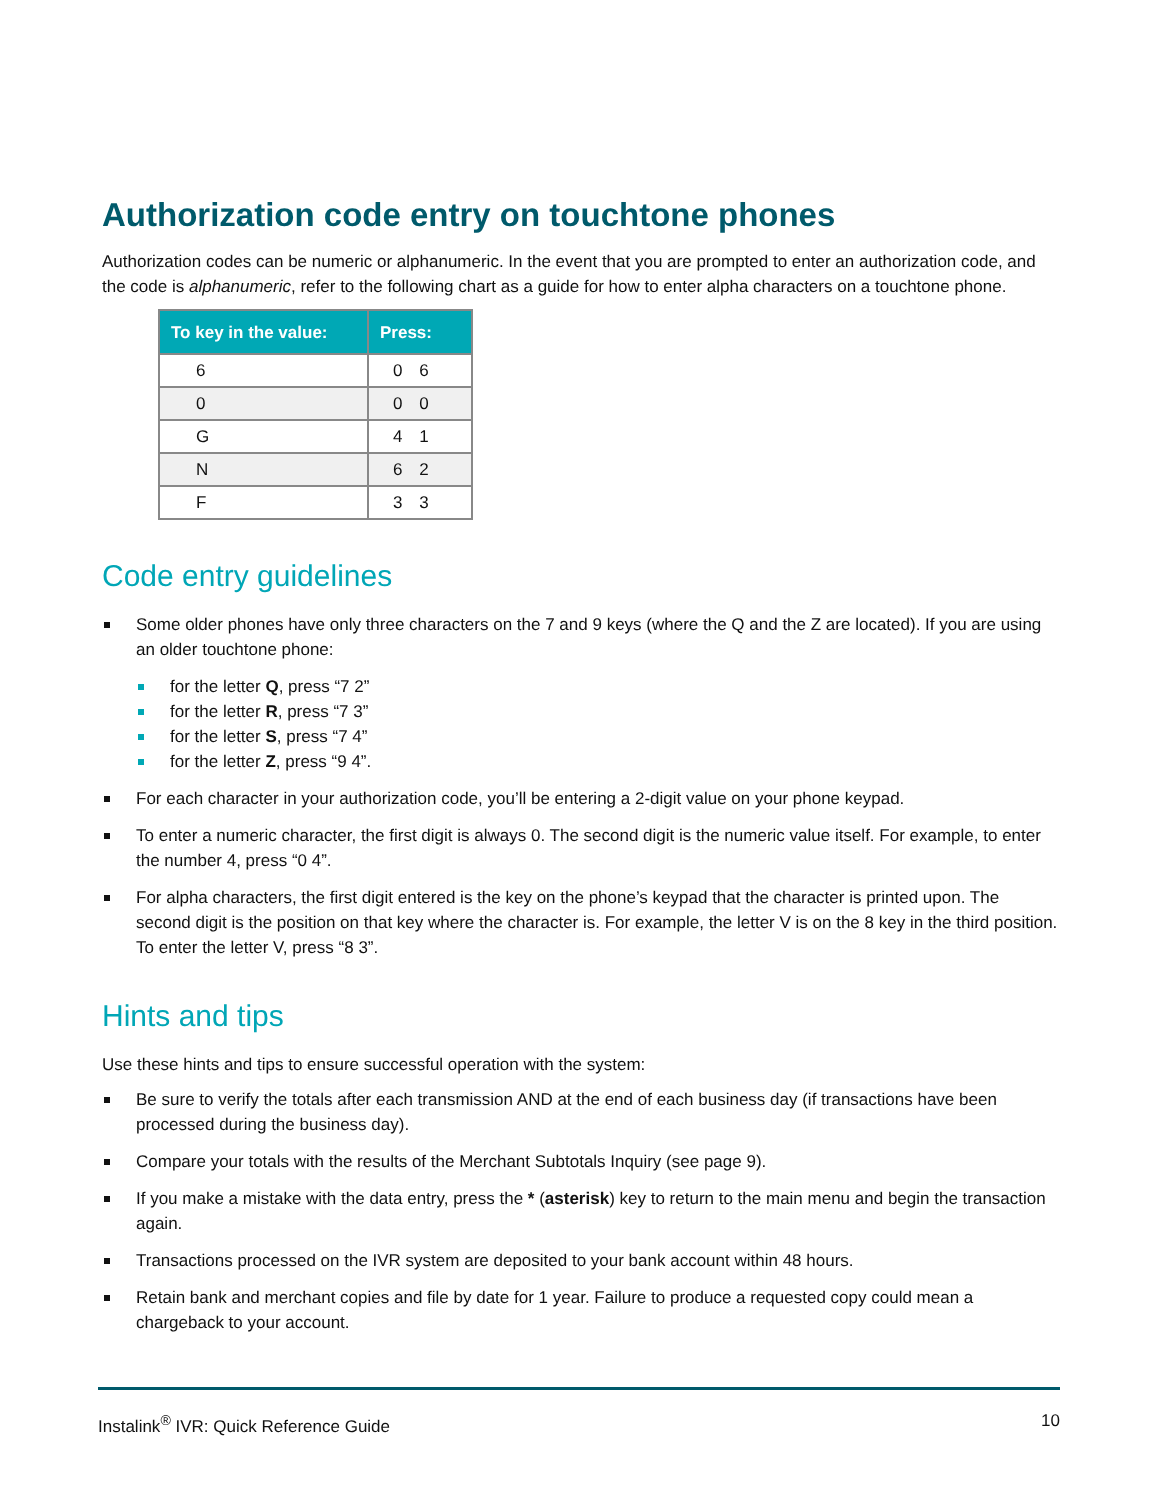Authorization code entry on touchtone phones
Authorization codes can be numeric or alphanumeric. In the event that you are prompted to enter an authorization code, and the code is alphanumeric, refer to the following chart as a guide for how to enter alpha characters on a touchtone phone.
| To key in the value: | Press: |
| --- | --- |
| 6 | 0 6 |
| 0 | 0 0 |
| G | 4 1 |
| N | 6 2 |
| F | 3 3 |
Code entry guidelines
Some older phones have only three characters on the 7 and 9 keys (where the Q and the Z are located). If you are using an older touchtone phone:
for the letter Q, press “7 2”
for the letter R, press “7 3”
for the letter S, press “7 4”
for the letter Z, press “9 4”.
For each character in your authorization code, you’ll be entering a 2-digit value on your phone keypad.
To enter a numeric character, the first digit is always 0. The second digit is the numeric value itself. For example, to enter the number 4, press “0 4”.
For alpha characters, the first digit entered is the key on the phone’s keypad that the character is printed upon. The second digit is the position on that key where the character is. For example, the letter V is on the 8 key in the third position. To enter the letter V, press “8 3”.
Hints and tips
Use these hints and tips to ensure successful operation with the system:
Be sure to verify the totals after each transmission AND at the end of each business day (if transactions have been processed during the business day).
Compare your totals with the results of the Merchant Subtotals Inquiry (see page 9).
If you make a mistake with the data entry, press the * (asterisk) key to return to the main menu and begin the transaction again.
Transactions processed on the IVR system are deposited to your bank account within 48 hours.
Retain bank and merchant copies and file by date for 1 year. Failure to produce a requested copy could mean a chargeback to your account.
Instalink<sup>®</sup> IVR: Quick Reference Guide 10